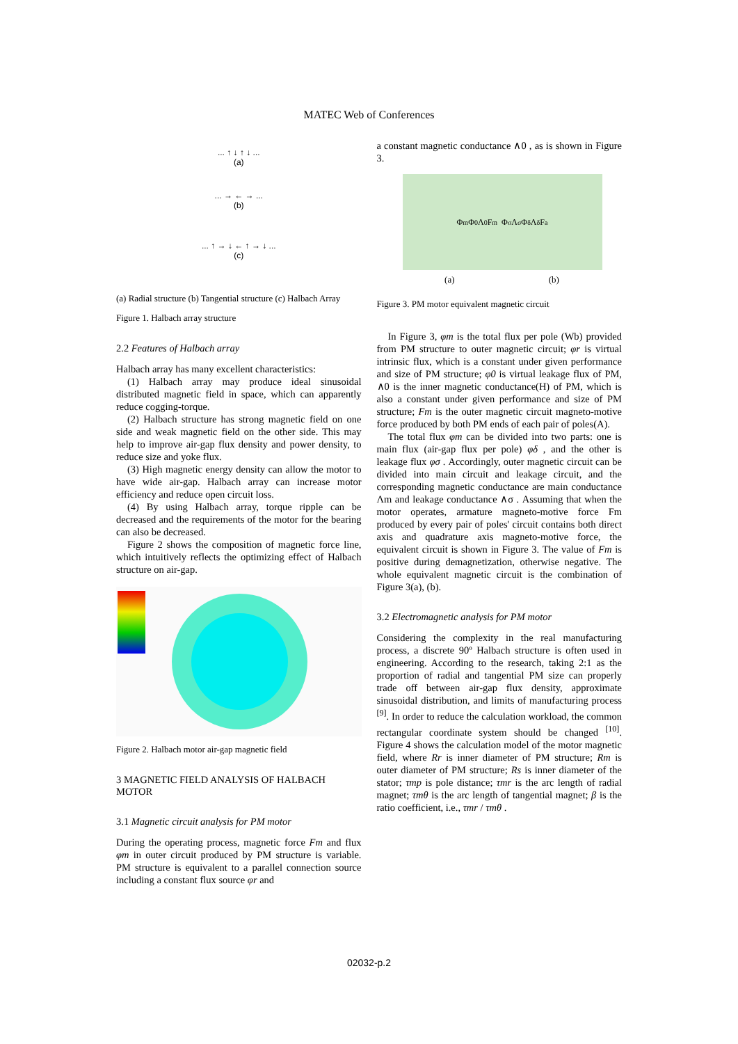MATEC Web of Conferences
... ↑ ↓ ↑ ↓ ...
(a)
... → ← → ...
(b)
... ↑ → ↓ ← ↑ → ↓ ...
(c)
(a) Radial structure (b) Tangential structure (c) Halbach Array
Figure 1. Halbach array structure
2.2 Features of Halbach array
Halbach array has many excellent characteristics:
(1) Halbach array may produce ideal sinusoidal distributed magnetic field in space, which can apparently reduce cogging-torque.
(2) Halbach structure has strong magnetic field on one side and weak magnetic field on the other side. This may help to improve air-gap flux density and power density, to reduce size and yoke flux.
(3) High magnetic energy density can allow the motor to have wide air-gap. Halbach array can increase motor efficiency and reduce open circuit loss.
(4) By using Halbach array, torque ripple can be decreased and the requirements of the motor for the bearing can also be decreased.
Figure 2 shows the composition of magnetic force line, which intuitively reflects the optimizing effect of Halbach structure on air-gap.
Figure 2. Halbach motor air-gap magnetic field
3 MAGNETIC FIELD ANALYSIS OF HALBACH MOTOR
3.1 Magnetic circuit analysis for PM motor
During the operating process, magnetic force Fm and flux φm in outer circuit produced by PM structure is variable. PM structure is equivalent to a parallel connection source including a constant flux source φr and
a constant magnetic conductance ∧0 , as is shown in Figure 3.
Φ<sub>m</sub> Φ<sub>0</sub> Λ<sub>0</sub> F<sub>m</sub> Φ<sub>σ</sub> Λ<sub>σ</sub> Φ<sub>δ</sub> Λ<sub>δ</sub> F<sub>a</sub>
(a) (b)
Figure 3. PM motor equivalent magnetic circuit
In Figure 3, φm is the total flux per pole (Wb) provided from PM structure to outer magnetic circuit; φr is virtual intrinsic flux, which is a constant under given performance and size of PM structure; φ0 is virtual leakage flux of PM, ∧0 is the inner magnetic conductance(H) of PM, which is also a constant under given performance and size of PM structure; Fm is the outer magnetic circuit magneto-motive force produced by both PM ends of each pair of poles(A).
The total flux φm can be divided into two parts: one is main flux (air-gap flux per pole) φδ , and the other is leakage flux φσ . Accordingly, outer magnetic circuit can be divided into main circuit and leakage circuit, and the corresponding magnetic conductance are main conductance Λm and leakage conductance ∧σ . Assuming that when the motor operates, armature magneto-motive force Fm produced by every pair of poles' circuit contains both direct axis and quadrature axis magneto-motive force, the equivalent circuit is shown in Figure 3. The value of Fm is positive during demagnetization, otherwise negative. The whole equivalent magnetic circuit is the combination of Figure 3(a), (b).
3.2 Electromagnetic analysis for PM motor
Considering the complexity in the real manufacturing process, a discrete 90º Halbach structure is often used in engineering. According to the research, taking 2:1 as the proportion of radial and tangential PM size can properly trade off between air-gap flux density, approximate sinusoidal distribution, and limits of manufacturing process <sup>[9]</sup>. In order to reduce the calculation workload, the common rectangular coordinate system should be changed <sup>[10]</sup>. Figure 4 shows the calculation model of the motor magnetic field, where Rr is inner diameter of PM structure; Rm is outer diameter of PM structure; Rs is inner diameter of the stator; τmp is pole distance; τmr is the arc length of radial magnet; τmθ is the arc length of tangential magnet; β is the ratio coefficient, i.e., τmr / τmθ .
02032-p.2